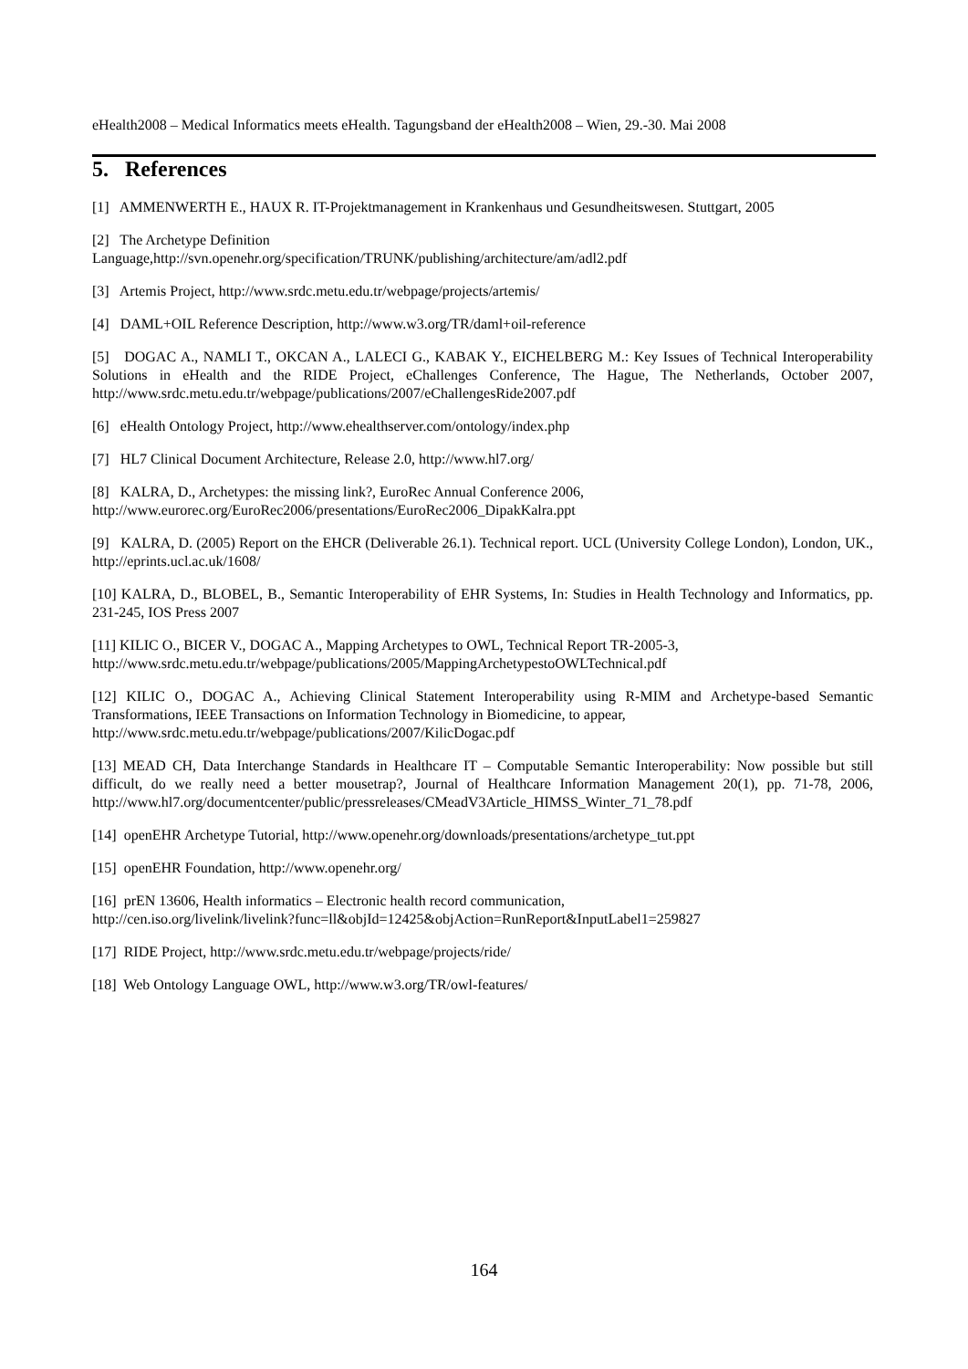eHealth2008 – Medical Informatics meets eHealth. Tagungsband der eHealth2008 – Wien, 29.-30. Mai 2008
5. References
[1] AMMENWERTH E., HAUX R. IT-Projektmanagement in Krankenhaus und Gesundheitswesen. Stuttgart, 2005
[2] The Archetype Definition
Language,http://svn.openehr.org/specification/TRUNK/publishing/architecture/am/adl2.pdf
[3] Artemis Project, http://www.srdc.metu.edu.tr/webpage/projects/artemis/
[4] DAML+OIL Reference Description, http://www.w3.org/TR/daml+oil-reference
[5] DOGAC A., NAMLI T., OKCAN A., LALECI G., KABAK Y., EICHELBERG M.: Key Issues of Technical Interoperability Solutions in eHealth and the RIDE Project, eChallenges Conference, The Hague, The Netherlands, October 2007, http://www.srdc.metu.edu.tr/webpage/publications/2007/eChallengesRide2007.pdf
[6] eHealth Ontology Project, http://www.ehealthserver.com/ontology/index.php
[7] HL7 Clinical Document Architecture, Release 2.0, http://www.hl7.org/
[8] KALRA, D., Archetypes: the missing link?, EuroRec Annual Conference 2006,
http://www.eurorec.org/EuroRec2006/presentations/EuroRec2006_DipakKalra.ppt
[9] KALRA, D. (2005) Report on the EHCR (Deliverable 26.1). Technical report. UCL (University College London), London, UK., http://eprints.ucl.ac.uk/1608/
[10] KALRA, D., BLOBEL, B., Semantic Interoperability of EHR Systems, In: Studies in Health Technology and Informatics, pp. 231-245, IOS Press 2007
[11] KILIC O., BICER V., DOGAC A., Mapping Archetypes to OWL, Technical Report TR-2005-3,
http://www.srdc.metu.edu.tr/webpage/publications/2005/MappingArchetypestoOWLTechnical.pdf
[12] KILIC O., DOGAC A., Achieving Clinical Statement Interoperability using R-MIM and Archetype-based Semantic Transformations, IEEE Transactions on Information Technology in Biomedicine, to appear,
http://www.srdc.metu.edu.tr/webpage/publications/2007/KilicDogac.pdf
[13] MEAD CH, Data Interchange Standards in Healthcare IT – Computable Semantic Interoperability: Now possible but still difficult, do we really need a better mousetrap?, Journal of Healthcare Information Management 20(1), pp. 71-78, 2006, http://www.hl7.org/documentcenter/public/pressreleases/CMeadV3Article_HIMSS_Winter_71_78.pdf
[14] openEHR Archetype Tutorial, http://www.openehr.org/downloads/presentations/archetype_tut.ppt
[15] openEHR Foundation, http://www.openehr.org/
[16] prEN 13606, Health informatics – Electronic health record communication,
http://cen.iso.org/livelink/livelink?func=ll&objId=12425&objAction=RunReport&InputLabel1=259827
[17] RIDE Project, http://www.srdc.metu.edu.tr/webpage/projects/ride/
[18] Web Ontology Language OWL, http://www.w3.org/TR/owl-features/
164